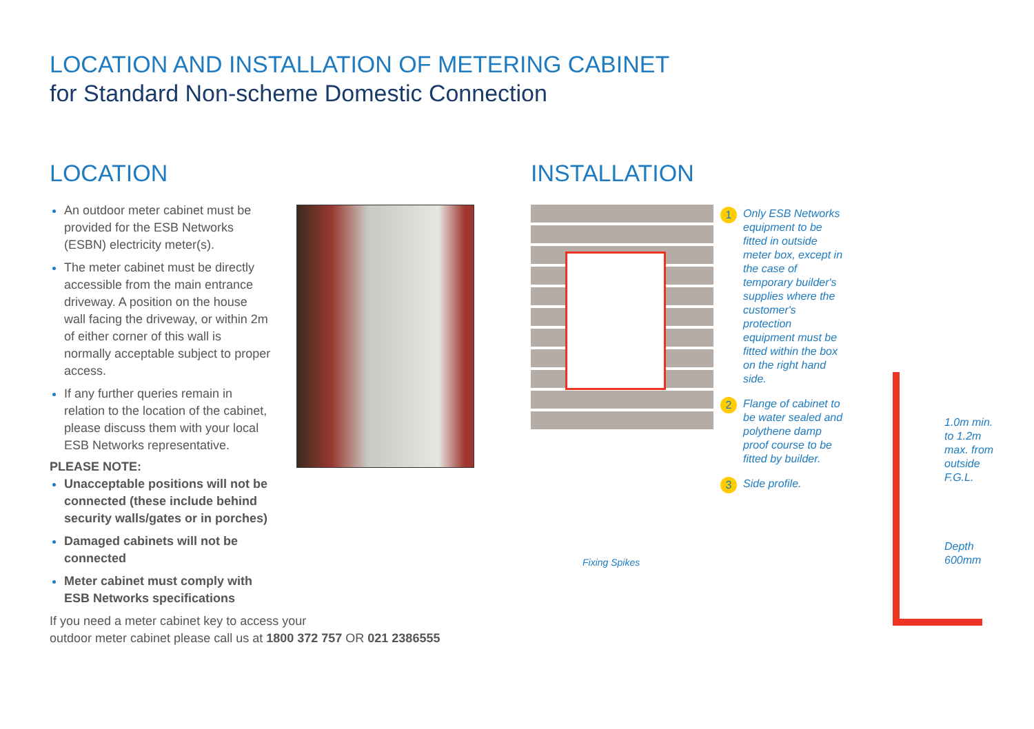LOCATION AND INSTALLATION OF METERING CABINET
for Standard Non-scheme Domestic Connection
LOCATION
An outdoor meter cabinet must be provided for the ESB Networks (ESBN) electricity meter(s).
The meter cabinet must be directly accessible from the main entrance driveway. A position on the house wall facing the driveway, or within 2m of either corner of this wall is normally acceptable subject to proper access.
If any further queries remain in relation to the location of the cabinet, please discuss them with your local ESB Networks representative.
PLEASE NOTE:
Unacceptable positions will not be connected (these include behind security walls/gates or in porches)
Damaged cabinets will not be connected
Meter cabinet must comply with ESB Networks specifications
If you need a meter cabinet key to access your
outdoor meter cabinet please call us at 1800 372 757 OR 021 2386555
INSTALLATION
Fixing Spikes
1 Only ESB Networks equipment to be fitted in outside meter box, except in the case of temporary builder's supplies where the customer's protection equipment must be fitted within the box on the right hand side.
2 Flange of cabinet to be water sealed and polythene damp proof course to be fitted by builder.
3 Side profile.
1.0m min.
to 1.2m
max. from
outside
F.G.L.
Depth
600mm